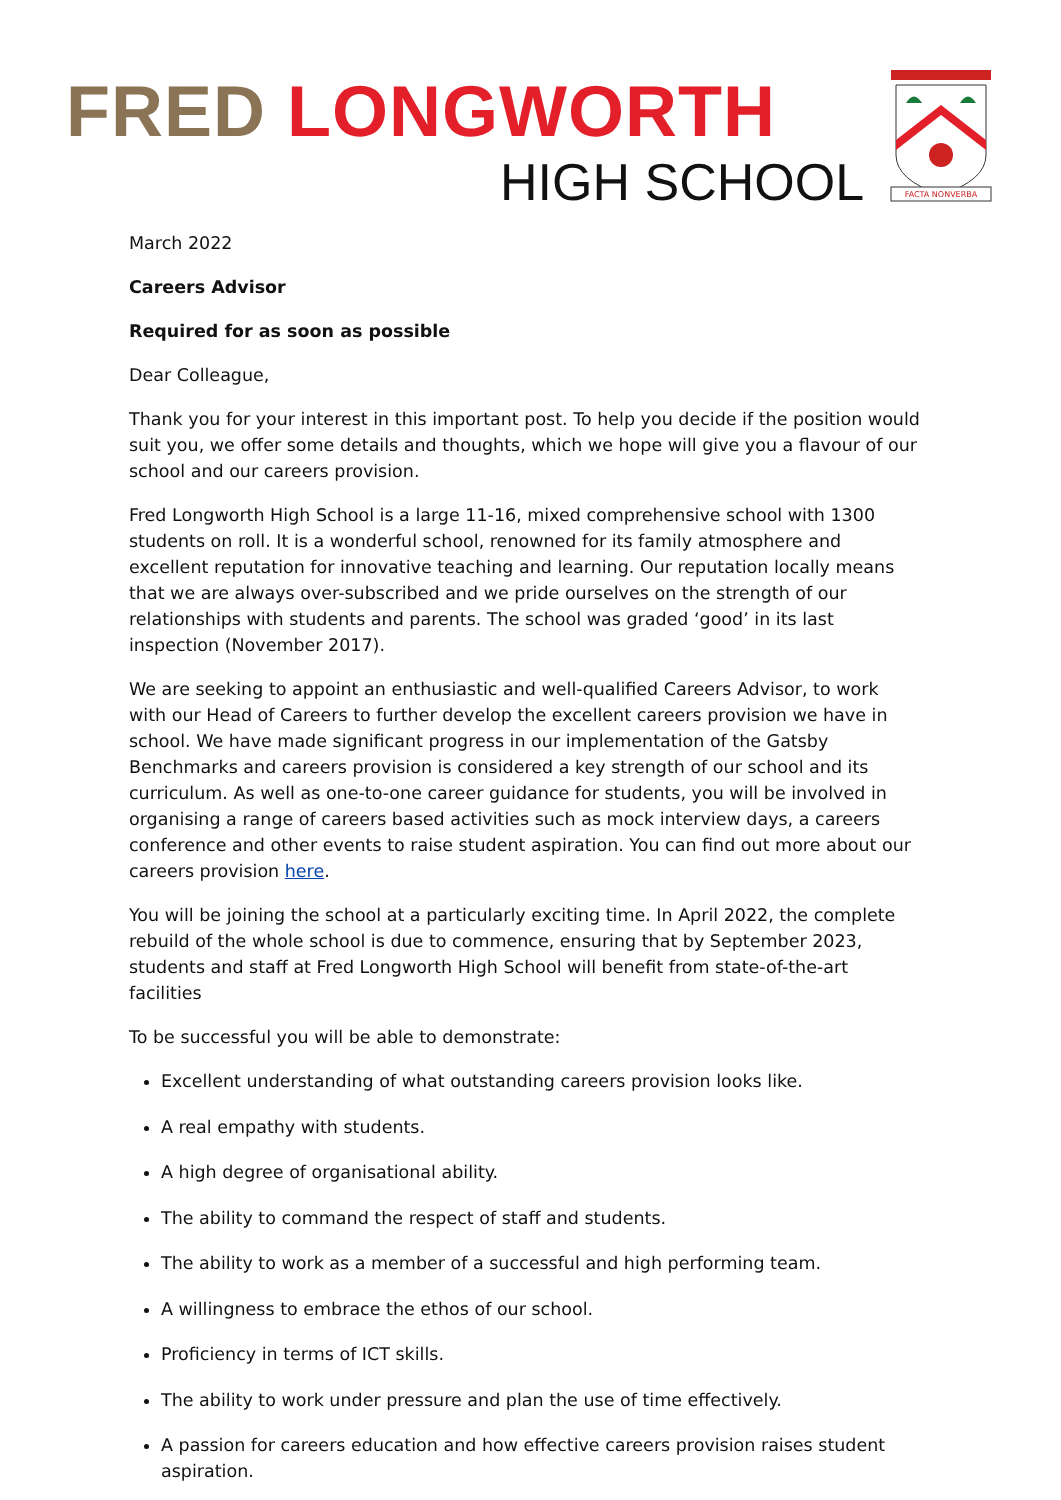FRED LONGWORTH
HIGH SCHOOL
FACTA NONVERBA
March 2022
Careers Advisor
Required for as soon as possible
Dear Colleague,
Thank you for your interest in this important post. To help you decide if the position would suit you, we offer some details and thoughts, which we hope will give you a flavour of our school and our careers provision.
Fred Longworth High School is a large 11-16, mixed comprehensive school with 1300 students on roll. It is a wonderful school, renowned for its family atmosphere and excellent reputation for innovative teaching and learning. Our reputation locally means that we are always over-subscribed and we pride ourselves on the strength of our relationships with students and parents. The school was graded ‘good’ in its last inspection (November 2017).
We are seeking to appoint an enthusiastic and well-qualified Careers Advisor, to work with our Head of Careers to further develop the excellent careers provision we have in school. We have made significant progress in our implementation of the Gatsby Benchmarks and careers provision is considered a key strength of our school and its curriculum. As well as one-to-one career guidance for students, you will be involved in organising a range of careers based activities such as mock interview days, a careers conference and other events to raise student aspiration. You can find out more about our careers provision here.
You will be joining the school at a particularly exciting time. In April 2022, the complete rebuild of the whole school is due to commence, ensuring that by September 2023, students and staff at Fred Longworth High School will benefit from state-of-the-art facilities
To be successful you will be able to demonstrate:
Excellent understanding of what outstanding careers provision looks like.
A real empathy with students.
A high degree of organisational ability.
The ability to command the respect of staff and students.
The ability to work as a member of a successful and high performing team.
A willingness to embrace the ethos of our school.
Proficiency in terms of ICT skills.
The ability to work under pressure and plan the use of time effectively.
A passion for careers education and how effective careers provision raises student aspiration.